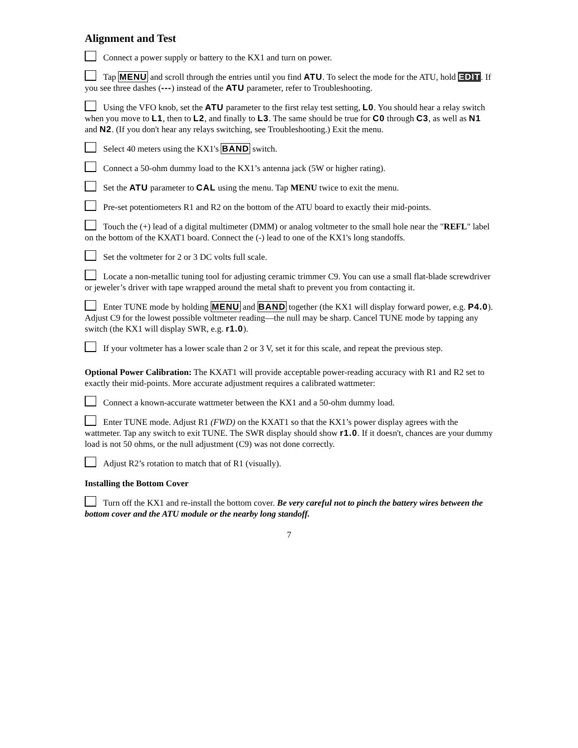Alignment and Test
Connect a power supply or battery to the KX1 and turn on power.
Tap MENU and scroll through the entries until you find ATU. To select the mode for the ATU, hold EDIT. If you see three dashes (---) instead of the ATU parameter, refer to Troubleshooting.
Using the VFO knob, set the ATU parameter to the first relay test setting, L0. You should hear a relay switch when you move to L1, then to L2, and finally to L3. The same should be true for C0 through C3, as well as N1 and N2. (If you don't hear any relays switching, see Troubleshooting.) Exit the menu.
Select 40 meters using the KX1's BAND switch.
Connect a 50-ohm dummy load to the KX1’s antenna jack (5W or higher rating).
Set the ATU parameter to CAL using the menu. Tap MENU twice to exit the menu.
Pre-set potentiometers R1 and R2 on the bottom of the ATU board to exactly their mid-points.
Touch the (+) lead of a digital multimeter (DMM) or analog voltmeter to the small hole near the "REFL" label on the bottom of the KXAT1 board. Connect the (-) lead to one of the KX1's long standoffs.
Set the voltmeter for 2 or 3 DC volts full scale.
Locate a non-metallic tuning tool for adjusting ceramic trimmer C9. You can use a small flat-blade screwdriver or jeweler’s driver with tape wrapped around the metal shaft to prevent you from contacting it.
Enter TUNE mode by holding MENU and BAND together (the KX1 will display forward power, e.g. P4.0). Adjust C9 for the lowest possible voltmeter reading—the null may be sharp. Cancel TUNE mode by tapping any switch (the KX1 will display SWR, e.g. r1.0).
If your voltmeter has a lower scale than 2 or 3 V, set it for this scale, and repeat the previous step.
Optional Power Calibration: The KXAT1 will provide acceptable power-reading accuracy with R1 and R2 set to exactly their mid-points. More accurate adjustment requires a calibrated wattmeter:
Connect a known-accurate wattmeter between the KX1 and a 50-ohm dummy load.
Enter TUNE mode. Adjust R1 (FWD) on the KXAT1 so that the KX1’s power display agrees with the wattmeter. Tap any switch to exit TUNE. The SWR display should show r1.0. If it doesn't, chances are your dummy load is not 50 ohms, or the null adjustment (C9) was not done correctly.
Adjust R2’s rotation to match that of R1 (visually).
Installing the Bottom Cover
Turn off the KX1 and re-install the bottom cover. Be very careful not to pinch the battery wires between the bottom cover and the ATU module or the nearby long standoff.
7